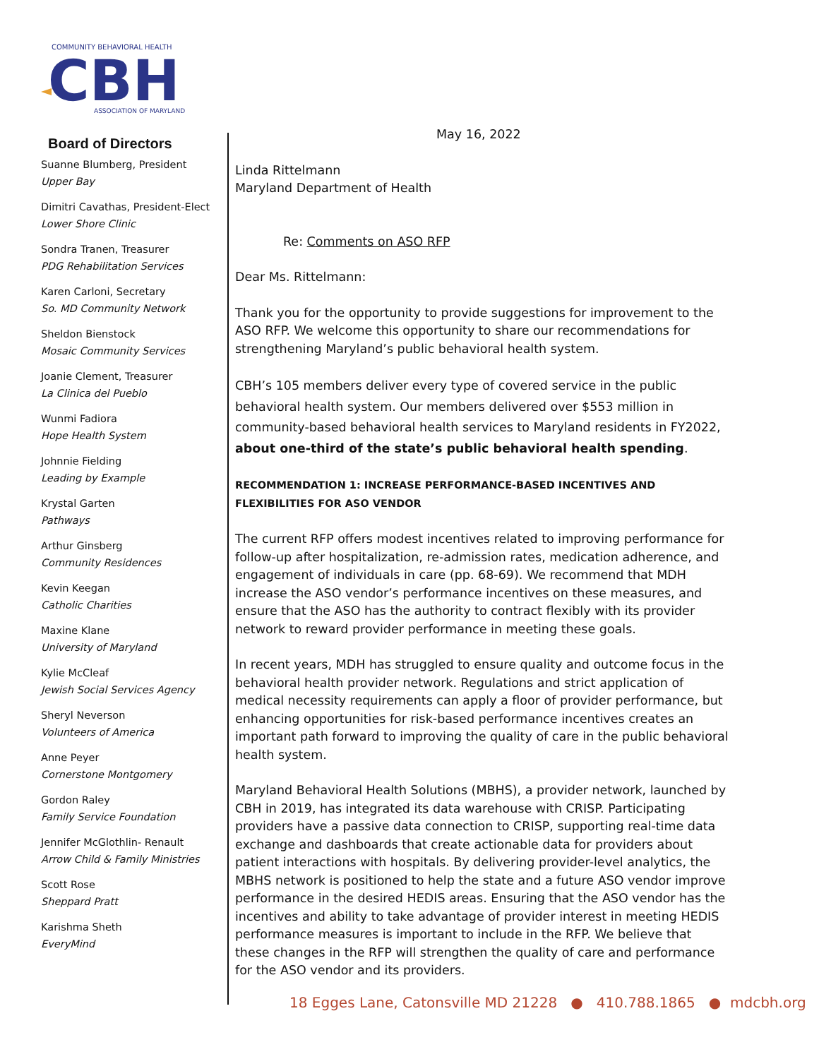COMMUNITY BEHAVIORAL HEALTH
CBH
ASSOCIATION OF MARYLAND
Board of Directors
Suanne Blumberg, President
Upper Bay
Dimitri Cavathas, President-Elect
Lower Shore Clinic
Sondra Tranen, Treasurer
PDG Rehabilitation Services
Karen Carloni, Secretary
So. MD Community Network
Sheldon Bienstock
Mosaic Community Services
Joanie Clement, Treasurer
La Clinica del Pueblo
Wunmi Fadiora
Hope Health System
Johnnie Fielding
Leading by Example
Krystal Garten
Pathways
Arthur Ginsberg
Community Residences
Kevin Keegan
Catholic Charities
Maxine Klane
University of Maryland
Kylie McCleaf
Jewish Social Services Agency
Sheryl Neverson
Volunteers of America
Anne Peyer
Cornerstone Montgomery
Gordon Raley
Family Service Foundation
Jennifer McGlothlin- Renault
Arrow Child & Family Ministries
Scott Rose
Sheppard Pratt
Karishma Sheth
EveryMind
May 16, 2022
Linda Rittelmann
Maryland Department of Health
Re: Comments on ASO RFP
Dear Ms. Rittelmann:
Thank you for the opportunity to provide suggestions for improvement to the ASO RFP. We welcome this opportunity to share our recommendations for strengthening Maryland’s public behavioral health system.
CBH’s 105 members deliver every type of covered service in the public behavioral health system. Our members delivered over $553 million in community-based behavioral health services to Maryland residents in FY2022, about one-third of the state’s public behavioral health spending.
RECOMMENDATION 1: INCREASE PERFORMANCE-BASED INCENTIVES AND FLEXIBILITIES FOR ASO VENDOR
The current RFP offers modest incentives related to improving performance for follow-up after hospitalization, re-admission rates, medication adherence, and engagement of individuals in care (pp. 68-69). We recommend that MDH increase the ASO vendor’s performance incentives on these measures, and ensure that the ASO has the authority to contract flexibly with its provider network to reward provider performance in meeting these goals.
In recent years, MDH has struggled to ensure quality and outcome focus in the behavioral health provider network. Regulations and strict application of medical necessity requirements can apply a floor of provider performance, but enhancing opportunities for risk-based performance incentives creates an important path forward to improving the quality of care in the public behavioral health system.
Maryland Behavioral Health Solutions (MBHS), a provider network, launched by CBH in 2019, has integrated its data warehouse with CRISP. Participating providers have a passive data connection to CRISP, supporting real-time data exchange and dashboards that create actionable data for providers about patient interactions with hospitals. By delivering provider-level analytics, the MBHS network is positioned to help the state and a future ASO vendor improve performance in the desired HEDIS areas. Ensuring that the ASO vendor has the incentives and ability to take advantage of provider interest in meeting HEDIS performance measures is important to include in the RFP. We believe that these changes in the RFP will strengthen the quality of care and performance for the ASO vendor and its providers.
18 Egges Lane, Catonsville MD 21228 ● 410.788.1865 ● mdcbh.org